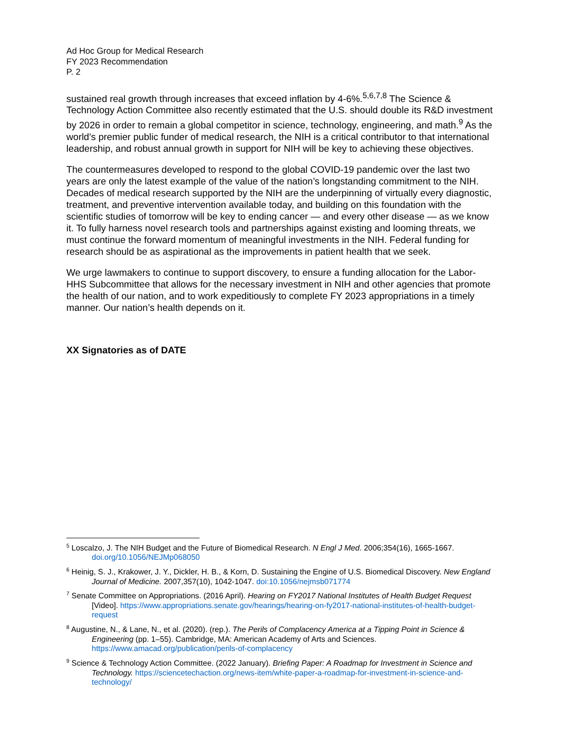Ad Hoc Group for Medical Research
FY 2023 Recommendation
P. 2
sustained real growth through increases that exceed inflation by 4-6%.<sup>5,6,7,8</sup> The Science & Technology Action Committee also recently estimated that the U.S. should double its R&D investment by 2026 in order to remain a global competitor in science, technology, engineering, and math.<sup>9</sup> As the world’s premier public funder of medical research, the NIH is a critical contributor to that international leadership, and robust annual growth in support for NIH will be key to achieving these objectives.
The countermeasures developed to respond to the global COVID-19 pandemic over the last two years are only the latest example of the value of the nation’s longstanding commitment to the NIH. Decades of medical research supported by the NIH are the underpinning of virtually every diagnostic, treatment, and preventive intervention available today, and building on this foundation with the scientific studies of tomorrow will be key to ending cancer — and every other disease — as we know it. To fully harness novel research tools and partnerships against existing and looming threats, we must continue the forward momentum of meaningful investments in the NIH. Federal funding for research should be as aspirational as the improvements in patient health that we seek.
We urge lawmakers to continue to support discovery, to ensure a funding allocation for the Labor-HHS Subcommittee that allows for the necessary investment in NIH and other agencies that promote the health of our nation, and to work expeditiously to complete FY 2023 appropriations in a timely manner. Our nation’s health depends on it.
XX Signatories as of DATE
<sup>5</sup> Loscalzo, J. The NIH Budget and the Future of Biomedical Research. N Engl J Med. 2006;354(16), 1665-1667. doi.org/10.1056/NEJMp068050
<sup>6</sup> Heinig, S. J., Krakower, J. Y., Dickler, H. B., & Korn, D. Sustaining the Engine of U.S. Biomedical Discovery. New England Journal of Medicine. 2007,357(10), 1042-1047. doi:10.1056/nejmsb071774
<sup>7</sup> Senate Committee on Appropriations. (2016 April). Hearing on FY2017 National Institutes of Health Budget Request [Video]. https://www.appropriations.senate.gov/hearings/hearing-on-fy2017-national-institutes-of-health-budget-request
<sup>8</sup> Augustine, N., & Lane, N., et al. (2020). (rep.). The Perils of Complacency America at a Tipping Point in Science & Engineering (pp. 1–55). Cambridge, MA: American Academy of Arts and Sciences. https://www.amacad.org/publication/perils-of-complacency
<sup>9</sup> Science & Technology Action Committee. (2022 January). Briefing Paper: A Roadmap for Investment in Science and Technology. https://sciencetechaction.org/news-item/white-paper-a-roadmap-for-investment-in-science-and-technology/